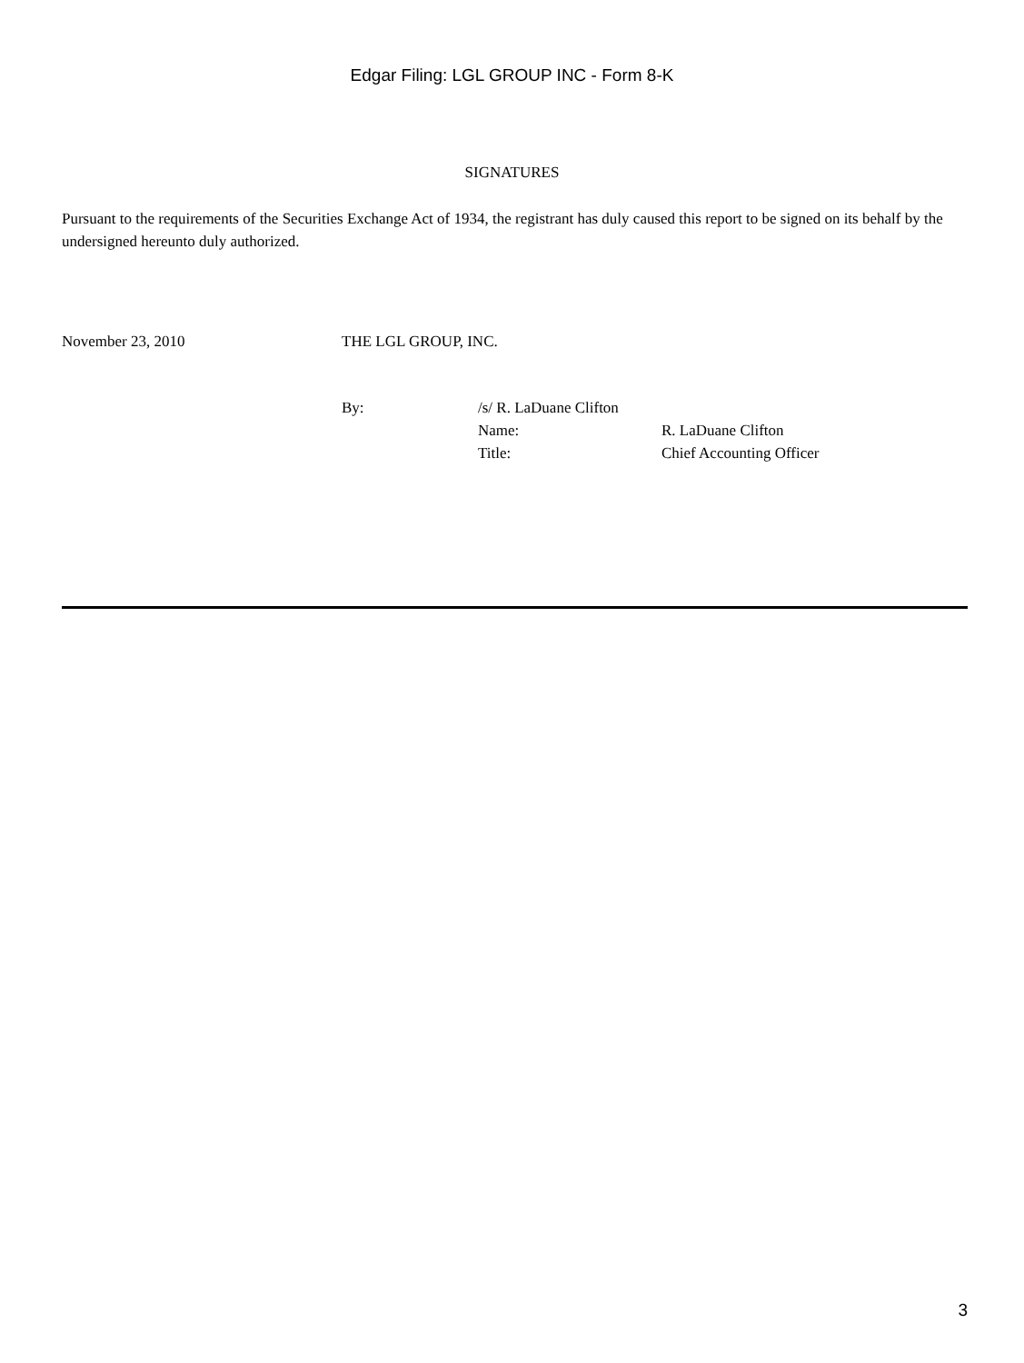Edgar Filing: LGL GROUP INC - Form 8-K
SIGNATURES
Pursuant to the requirements of the Securities Exchange Act of 1934, the registrant has duly caused this report to be signed on its behalf by the undersigned hereunto duly authorized.
November 23, 2010 THE LGL GROUP, INC.
By: /s/ R. LaDuane Clifton
Name: R. LaDuane Clifton
Title: Chief Accounting Officer
3